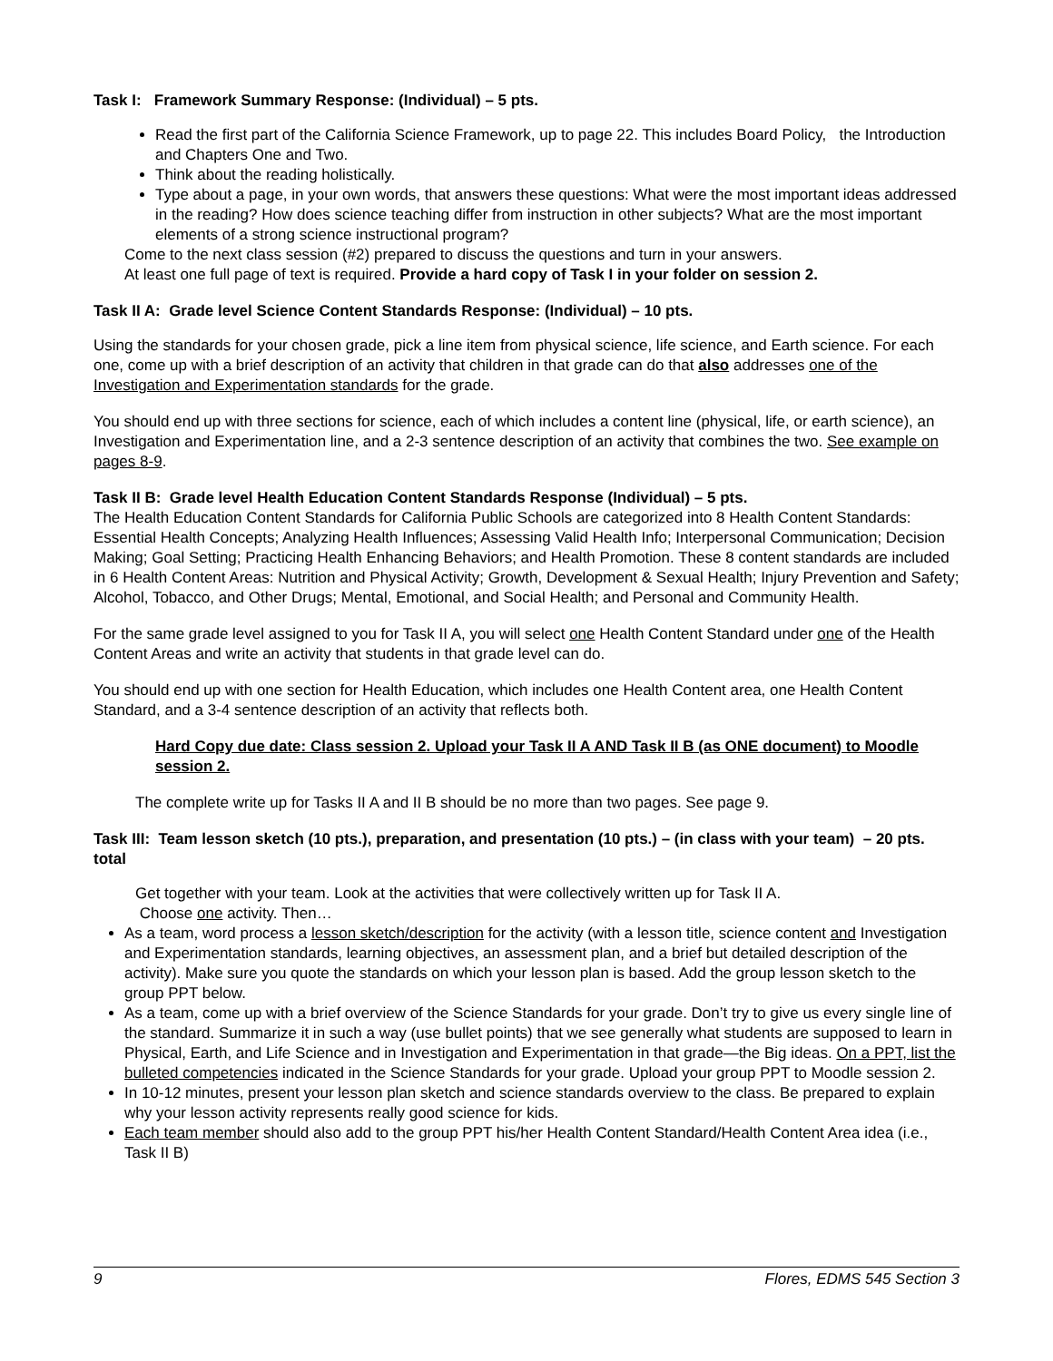Task I: Framework Summary Response: (Individual) – 5 pts.
Read the first part of the California Science Framework, up to page 22. This includes Board Policy, the Introduction and Chapters One and Two.
Think about the reading holistically.
Type about a page, in your own words, that answers these questions: What were the most important ideas addressed in the reading? How does science teaching differ from instruction in other subjects? What are the most important elements of a strong science instructional program?
Come to the next class session (#2) prepared to discuss the questions and turn in your answers.
At least one full page of text is required. Provide a hard copy of Task I in your folder on session 2.
Task II A: Grade level Science Content Standards Response: (Individual) – 10 pts.
Using the standards for your chosen grade, pick a line item from physical science, life science, and Earth science. For each one, come up with a brief description of an activity that children in that grade can do that also addresses one of the Investigation and Experimentation standards for the grade.
You should end up with three sections for science, each of which includes a content line (physical, life, or earth science), an Investigation and Experimentation line, and a 2-3 sentence description of an activity that combines the two. See example on pages 8-9.
Task II B: Grade level Health Education Content Standards Response (Individual) – 5 pts.
The Health Education Content Standards for California Public Schools are categorized into 8 Health Content Standards: Essential Health Concepts; Analyzing Health Influences; Assessing Valid Health Info; Interpersonal Communication; Decision Making; Goal Setting; Practicing Health Enhancing Behaviors; and Health Promotion. These 8 content standards are included in 6 Health Content Areas: Nutrition and Physical Activity; Growth, Development & Sexual Health; Injury Prevention and Safety; Alcohol, Tobacco, and Other Drugs; Mental, Emotional, and Social Health; and Personal and Community Health.
For the same grade level assigned to you for Task II A, you will select one Health Content Standard under one of the Health Content Areas and write an activity that students in that grade level can do.
You should end up with one section for Health Education, which includes one Health Content area, one Health Content Standard, and a 3-4 sentence description of an activity that reflects both.
Hard Copy due date: Class session 2. Upload your Task II A AND Task II B (as ONE document) to Moodle session 2.
The complete write up for Tasks II A and II B should be no more than two pages. See page 9.
Task III: Team lesson sketch (10 pts.), preparation, and presentation (10 pts.) – (in class with your team) – 20 pts. total
Get together with your team. Look at the activities that were collectively written up for Task II A.
Choose one activity. Then…
As a team, word process a lesson sketch/description for the activity (with a lesson title, science content and Investigation and Experimentation standards, learning objectives, an assessment plan, and a brief but detailed description of the activity). Make sure you quote the standards on which your lesson plan is based. Add the group lesson sketch to the group PPT below.
As a team, come up with a brief overview of the Science Standards for your grade. Don’t try to give us every single line of the standard. Summarize it in such a way (use bullet points) that we see generally what students are supposed to learn in Physical, Earth, and Life Science and in Investigation and Experimentation in that grade—the Big ideas. On a PPT, list the bulleted competencies indicated in the Science Standards for your grade. Upload your group PPT to Moodle session 2.
In 10-12 minutes, present your lesson plan sketch and science standards overview to the class. Be prepared to explain why your lesson activity represents really good science for kids.
Each team member should also add to the group PPT his/her Health Content Standard/Health Content Area idea (i.e., Task II B)
9 Flores, EDMS 545 Section 3